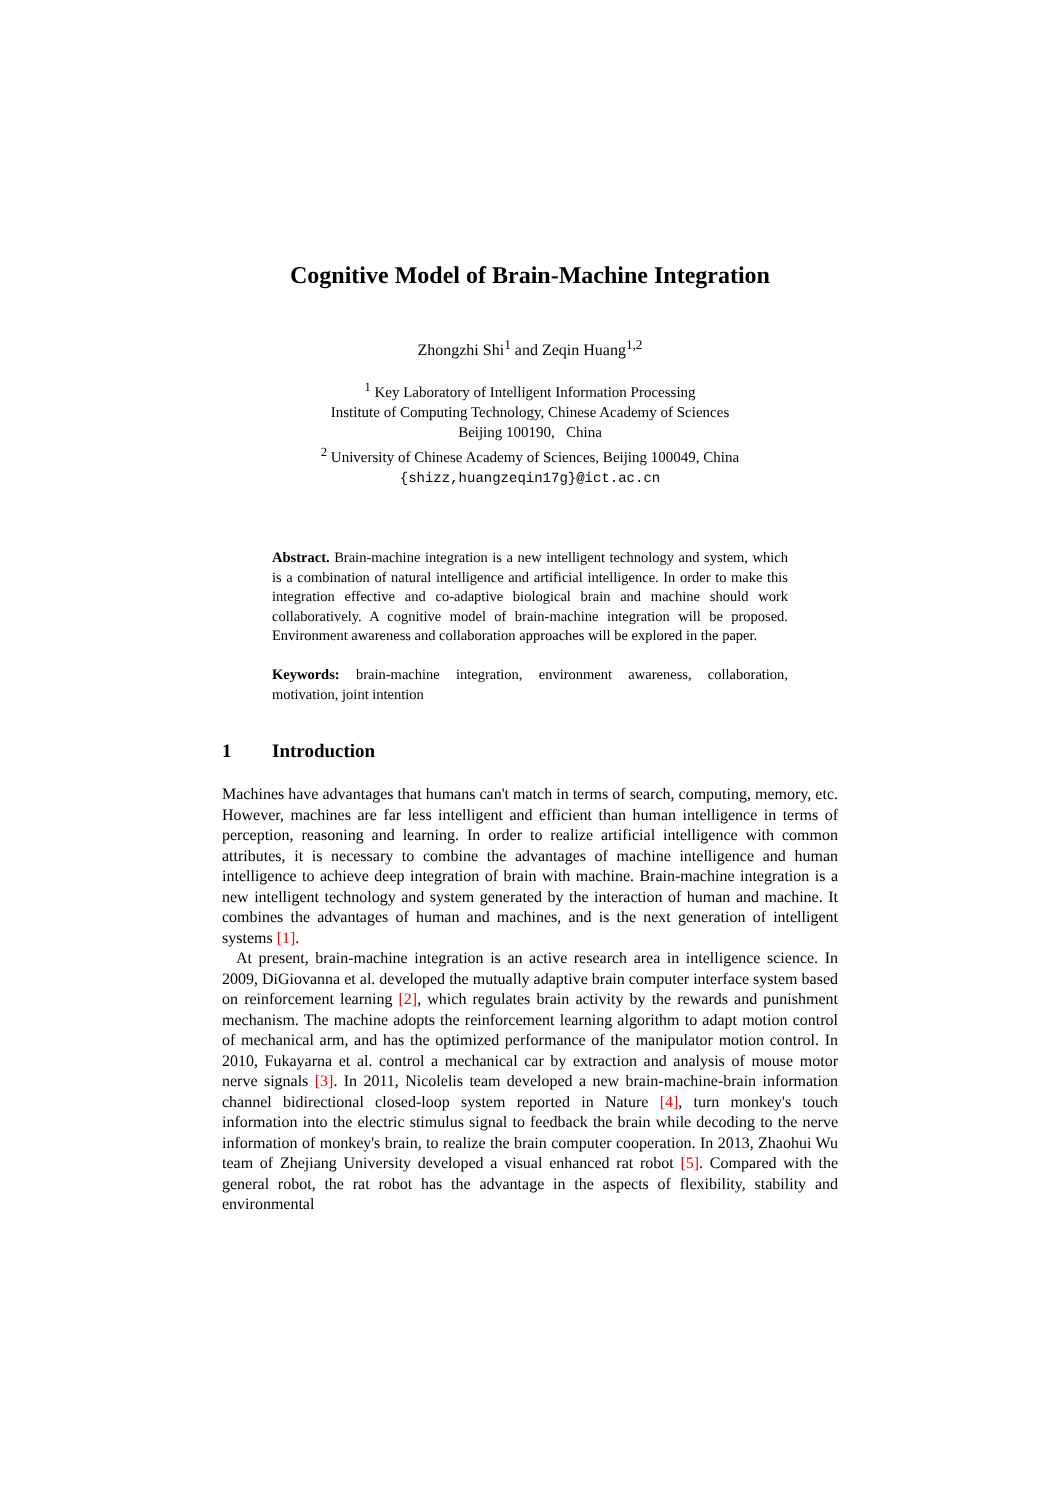Cognitive Model of Brain-Machine Integration
Zhongzhi Shi<sup>1</sup> and Zeqin Huang<sup>1,2</sup>
<sup>1</sup> Key Laboratory of Intelligent Information Processing
Institute of Computing Technology, Chinese Academy of Sciences
Beijing 100190, China
<sup>2</sup> University of Chinese Academy of Sciences, Beijing 100049, China
{shizz,huangzeqin17g}@ict.ac.cn
Abstract. Brain-machine integration is a new intelligent technology and system, which is a combination of natural intelligence and artificial intelligence. In order to make this integration effective and co-adaptive biological brain and machine should work collaboratively. A cognitive model of brain-machine integration will be proposed. Environment awareness and collaboration approaches will be explored in the paper.
Keywords: brain-machine integration, environment awareness, collaboration, motivation, joint intention
1 Introduction
Machines have advantages that humans can't match in terms of search, computing, memory, etc. However, machines are far less intelligent and efficient than human intelligence in terms of perception, reasoning and learning. In order to realize artificial intelligence with common attributes, it is necessary to combine the advantages of machine intelligence and human intelligence to achieve deep integration of brain with machine. Brain-machine integration is a new intelligent technology and system generated by the interaction of human and machine. It combines the advantages of human and machines, and is the next generation of intelligent systems [1].
At present, brain-machine integration is an active research area in intelligence science. In 2009, DiGiovanna et al. developed the mutually adaptive brain computer interface system based on reinforcement learning [2], which regulates brain activity by the rewards and punishment mechanism. The machine adopts the reinforcement learning algorithm to adapt motion control of mechanical arm, and has the optimized performance of the manipulator motion control. In 2010, Fukayarna et al. control a mechanical car by extraction and analysis of mouse motor nerve signals [3]. In 2011, Nicolelis team developed a new brain-machine-brain information channel bidirectional closed-loop system reported in Nature [4], turn monkey's touch information into the electric stimulus signal to feedback the brain while decoding to the nerve information of monkey's brain, to realize the brain computer cooperation. In 2013, Zhaohui Wu team of Zhejiang University developed a visual enhanced rat robot [5]. Compared with the general robot, the rat robot has the advantage in the aspects of flexibility, stability and environmental